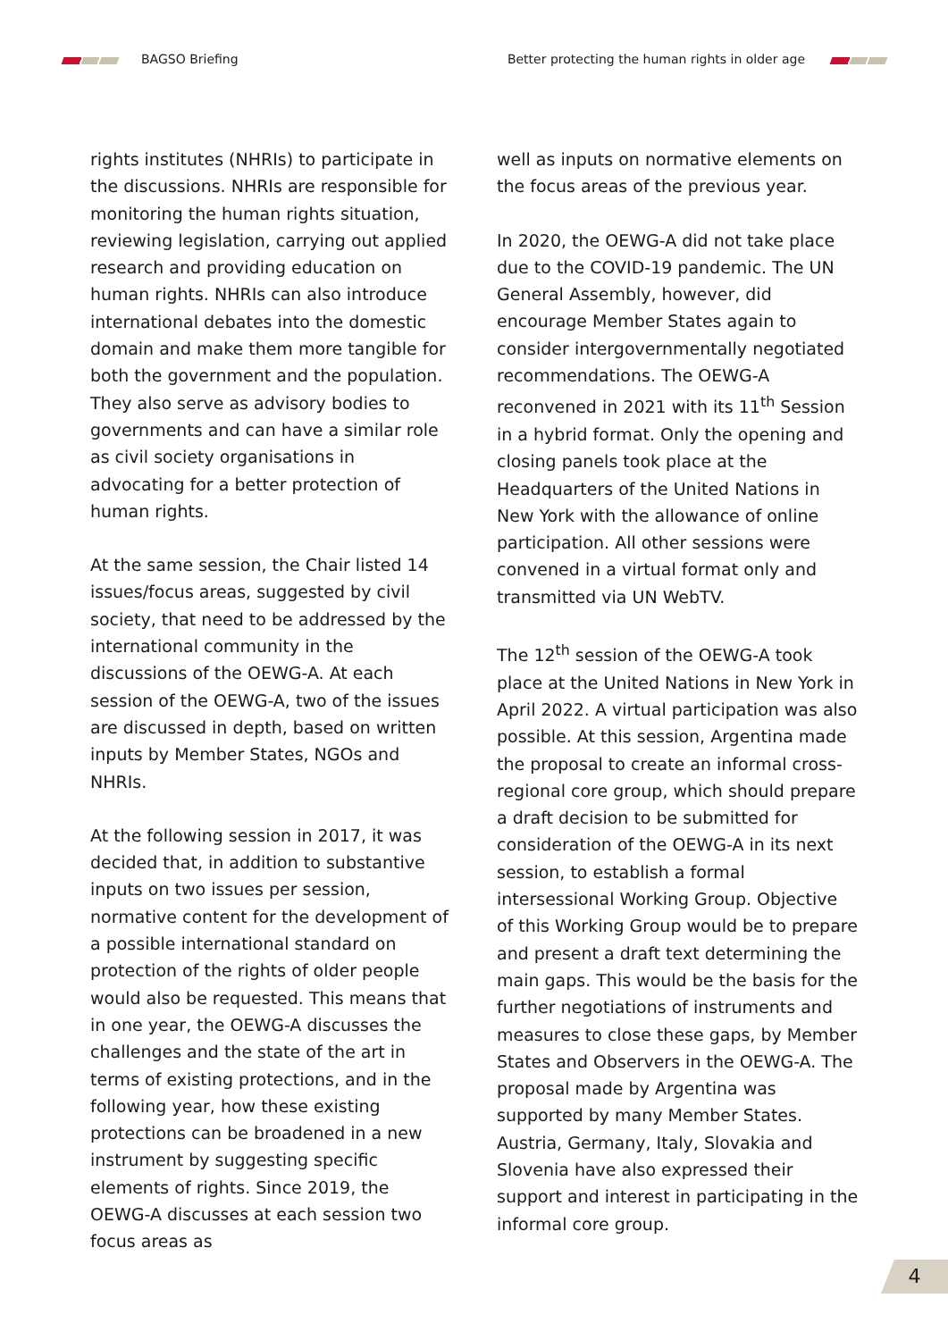BAGSO Briefing Better protecting the human rights in older age
rights institutes (NHRIs) to participate in the discussions. NHRIs are responsible for monitoring the human rights situation, reviewing legislation, carrying out applied research and providing education on human rights. NHRIs can also introduce interna­tional debates into the domestic domain and make them more tangible for both the government and the population. They also serve as advisory bodies to governments and can have a similar role as civil society organisations in advocating for a better protection of human rights.
At the same session, the Chair listed 14 issues/focus areas, suggested by civil society, that need to be addressed by the interna­tional community in the discussions of the OEWG-A. At each session of the OEWG-A, two of the issues are discussed in depth, based on written inputs by Member States, NGOs and NHRIs.
At the following session in 2017, it was decided that, in addition to substantive inputs on two issues per session, normative content for the development of a possible international standard on protection of the rights of older people would also be requested. This means that in one year, the OEWG-A discusses the challenges and the state of the art in terms of existing protections, and in the following year, how these existing protections can be broadened in a new instrument by suggesting specific elements of rights. Since 2019, the OEWG-A discusses at each session two focus areas as
well as inputs on normative elements on the focus areas of the previous year.
In 2020, the OEWG-A did not take place due to the COVID-19 pandemic. The UN General Assembly, however, did encourage Member States again to consider intergovernmentally negotiated recommendations. The OEWG-A reconvened in 2021 with its 11<sup>th</sup> Session in a hybrid format. Only the opening and closing panels took place at the Headquarters of the United Nations in New York with the allowance of online participation. All other sessions were convened in a virtual format only and transmitted via UN WebTV.
The 12<sup>th</sup> session of the OEWG-A took place at the United Nations in New York in April 2022. A virtual participation was also possible. At this session, Argentina made the proposal to create an informal cross-regional core group, which should prepare a draft deci­sion to be submitted for consideration of the OEWG-A in its next session, to establish a formal intersessional Working Group. Objective of this Working Group would be to prepare and present a draft text determin­ing the main gaps. This would be the basis for the further negotiations of instruments and measures to close these gaps, by Mem­ber States and Observers in the OEWG-A. The proposal made by Argentina was supported by many Member States. Austria, Germany, Italy, Slovakia and Slovenia have also expressed their support and interest in participating in the informal core group.
4